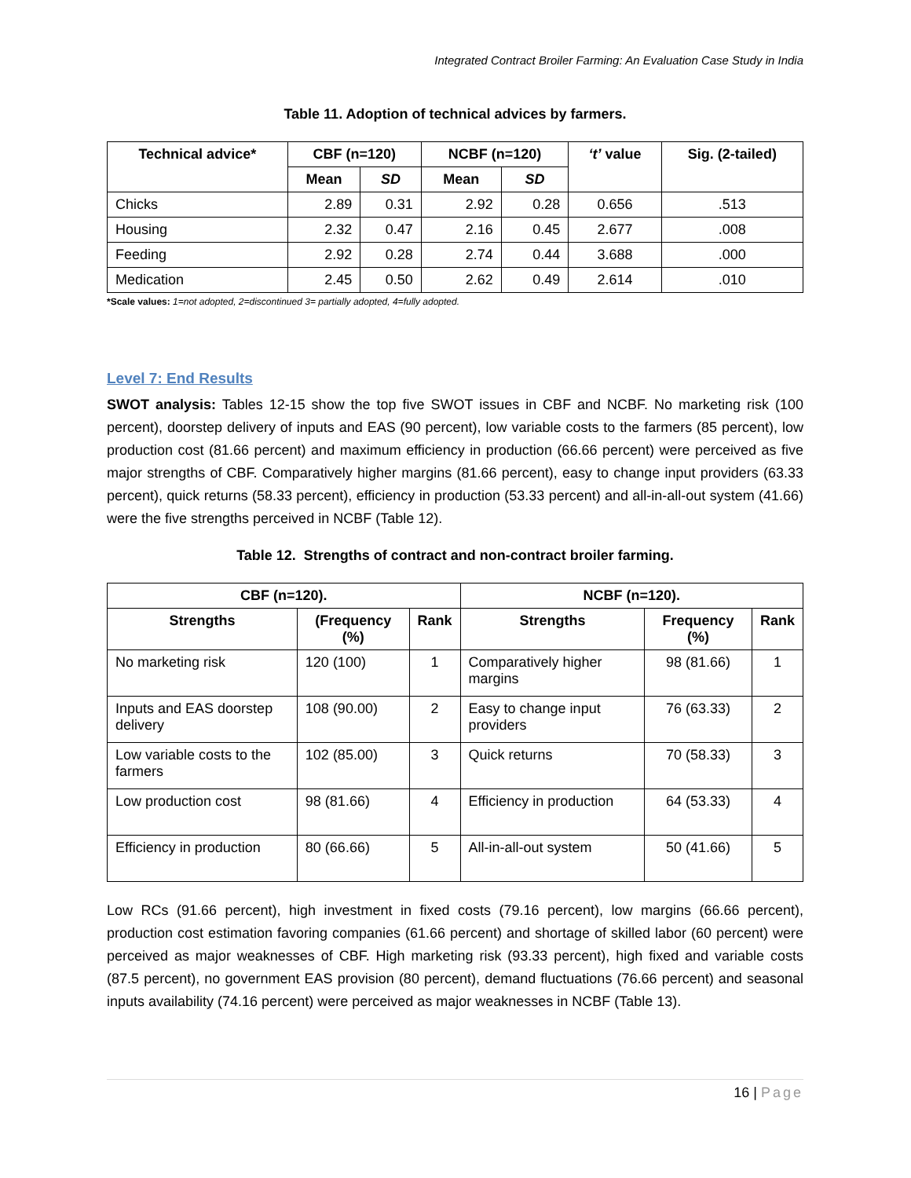Integrated Contract Broiler Farming: An Evaluation Case Study in India
Table 11. Adoption of technical advices by farmers.
| Technical advice* | CBF (n=120) | | NCBF (n=120) | | ‘t’ value | Sig. (2-tailed) |
| --- | --- | --- | --- | --- | --- | --- |
| | Mean | SD | Mean | SD | | |
| Chicks | 2.89 | 0.31 | 2.92 | 0.28 | 0.656 | .513 |
| Housing | 2.32 | 0.47 | 2.16 | 0.45 | 2.677 | .008 |
| Feeding | 2.92 | 0.28 | 2.74 | 0.44 | 3.688 | .000 |
| Medication | 2.45 | 0.50 | 2.62 | 0.49 | 2.614 | .010 |
*Scale values: 1=not adopted, 2=discontinued 3= partially adopted, 4=fully adopted.
Level 7: End Results
SWOT analysis: Tables 12-15 show the top five SWOT issues in CBF and NCBF. No marketing risk (100 percent), doorstep delivery of inputs and EAS (90 percent), low variable costs to the farmers (85 percent), low production cost (81.66 percent) and maximum efficiency in production (66.66 percent) were perceived as five major strengths of CBF. Comparatively higher margins (81.66 percent), easy to change input providers (63.33 percent), quick returns (58.33 percent), efficiency in production (53.33 percent) and all-in-all-out system (41.66) were the five strengths perceived in NCBF (Table 12).
Table 12. Strengths of contract and non-contract broiler farming.
| CBF (n=120). | | | NCBF (n=120). | | |
| --- | --- | --- | --- | --- | --- |
| Strengths | (Frequency (%) | Rank | Strengths | Frequency (%) | Rank |
| No marketing risk | 120 (100) | 1 | Comparatively higher margins | 98 (81.66) | 1 |
| Inputs and EAS doorstep delivery | 108 (90.00) | 2 | Easy to change input providers | 76 (63.33) | 2 |
| Low variable costs to the farmers | 102 (85.00) | 3 | Quick returns | 70 (58.33) | 3 |
| Low production cost | 98 (81.66) | 4 | Efficiency in production | 64 (53.33) | 4 |
| Efficiency in production | 80 (66.66) | 5 | All-in-all-out system | 50 (41.66) | 5 |
Low RCs (91.66 percent), high investment in fixed costs (79.16 percent), low margins (66.66 percent), production cost estimation favoring companies (61.66 percent) and shortage of skilled labor (60 percent) were perceived as major weaknesses of CBF. High marketing risk (93.33 percent), high fixed and variable costs (87.5 percent), no government EAS provision (80 percent), demand fluctuations (76.66 percent) and seasonal inputs availability (74.16 percent) were perceived as major weaknesses in NCBF (Table 13).
16 | Page